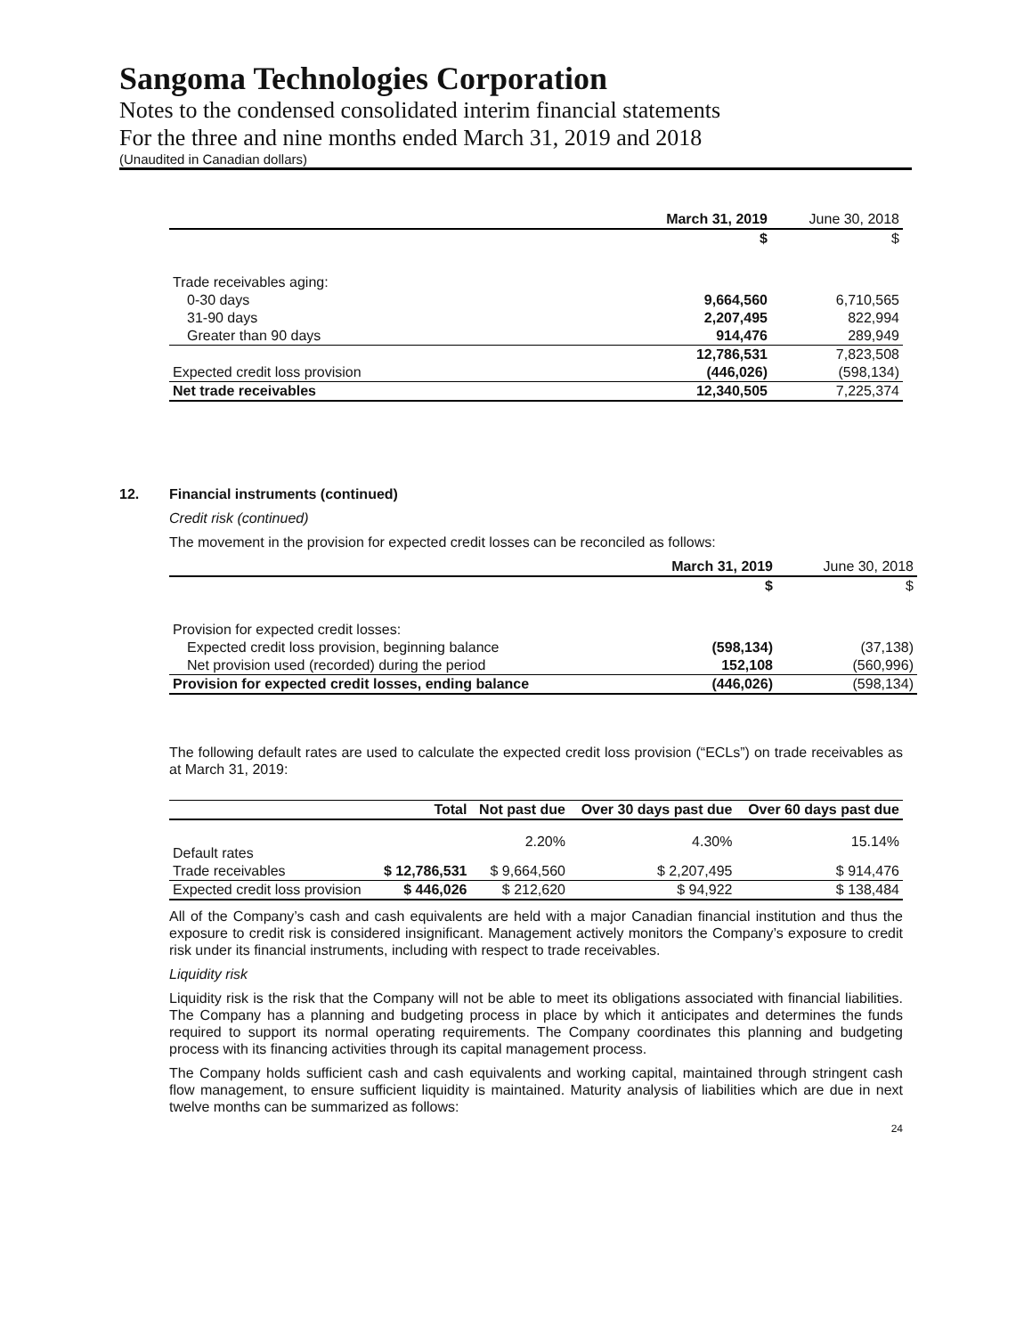Sangoma Technologies Corporation
Notes to the condensed consolidated interim financial statements
For the three and nine months ended March 31, 2019 and 2018
(Unaudited in Canadian dollars)
| | March 31, 2019 | June 30, 2018 |
| | $ | $ |
| Trade receivables aging: | | |
| 0-30 days | 9,664,560 | 6,710,565 |
| 31-90 days | 2,207,495 | 822,994 |
| Greater than 90 days | 914,476 | 289,949 |
| | 12,786,531 | 7,823,508 |
| Expected credit loss provision | (446,026) | (598,134) |
| Net trade receivables | 12,340,505 | 7,225,374 |
12. Financial instruments (continued)
Credit risk (continued)
The movement in the provision for expected credit losses can be reconciled as follows:
| | March 31, 2019 | June 30, 2018 |
| | $ | $ |
| Provision for expected credit losses: | | |
| Expected credit loss provision, beginning balance | (598,134) | (37,138) |
| Net provision used (recorded) during the period | 152,108 | (560,996) |
| Provision for expected credit losses, ending balance | (446,026) | (598,134) |
The following default rates are used to calculate the expected credit loss provision (“ECLs”) on trade receivables as at March 31, 2019:
| | Total | Not past due | Over 30 days past due | Over 60 days past due |
| --- | --- | --- | --- | --- |
| Default rates | | 2.20% | 4.30% | 15.14% |
| Trade receivables | $ 12,786,531 | $ 9,664,560 | $ 2,207,495 | $ 914,476 |
| Expected credit loss provision | $ 446,026 | $ 212,620 | $ 94,922 | $ 138,484 |
All of the Company’s cash and cash equivalents are held with a major Canadian financial institution and thus the exposure to credit risk is considered insignificant. Management actively monitors the Company’s exposure to credit risk under its financial instruments, including with respect to trade receivables.
Liquidity risk
Liquidity risk is the risk that the Company will not be able to meet its obligations associated with financial liabilities. The Company has a planning and budgeting process in place by which it anticipates and determines the funds required to support its normal operating requirements. The Company coordinates this planning and budgeting process with its financing activities through its capital management process.
The Company holds sufficient cash and cash equivalents and working capital, maintained through stringent cash flow management, to ensure sufficient liquidity is maintained. Maturity analysis of liabilities which are due in next twelve months can be summarized as follows:
24